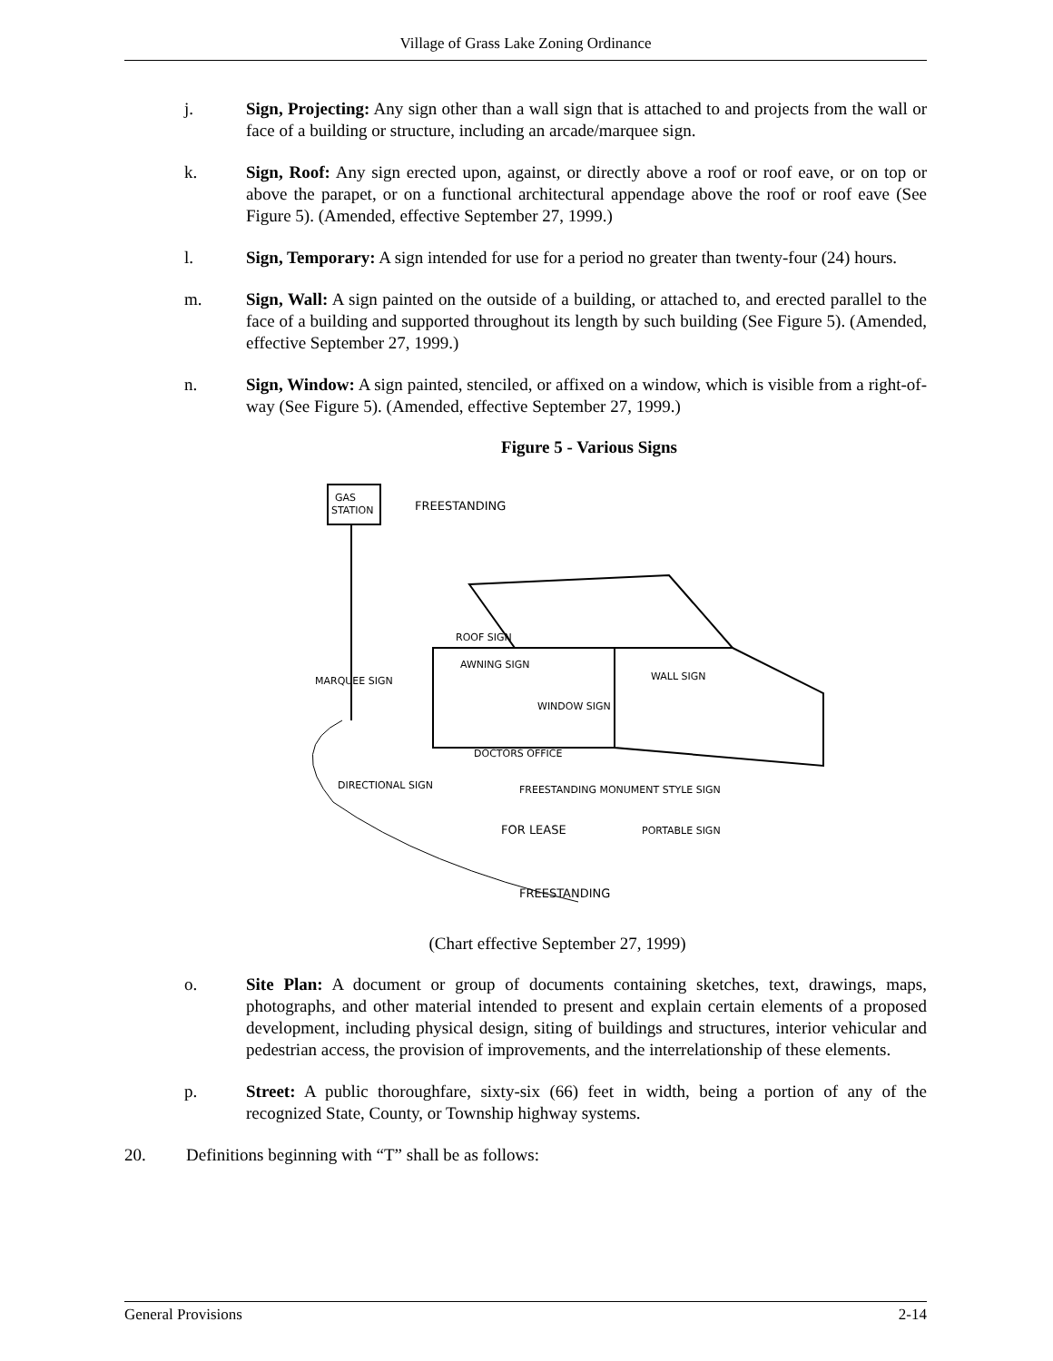Village of Grass Lake Zoning Ordinance
j. Sign, Projecting: Any sign other than a wall sign that is attached to and projects from the wall or face of a building or structure, including an arcade/marquee sign.
k. Sign, Roof: Any sign erected upon, against, or directly above a roof or roof eave, or on top or above the parapet, or on a functional architectural appendage above the roof or roof eave (See Figure 5). (Amended, effective September 27, 1999.)
l. Sign, Temporary: A sign intended for use for a period no greater than twenty-four (24) hours.
m. Sign, Wall: A sign painted on the outside of a building, or attached to, and erected parallel to the face of a building and supported throughout its length by such building (See Figure 5). (Amended, effective September 27, 1999.)
n. Sign, Window: A sign painted, stenciled, or affixed on a window, which is visible from a right-of-way (See Figure 5). (Amended, effective September 27, 1999.)
Figure 5 - Various Signs
GAS
STATION
FREESTANDING
ROOF SIGN
AWNING SIGN
WALL SIGN
WINDOW SIGN
MARQUEE SIGN
DIRECTIONAL SIGN
DOCTORS OFFICE
FREESTANDING MONUMENT STYLE SIGN
FOR LEASE
PORTABLE SIGN
FREESTANDING
(Chart effective September 27, 1999)
o. Site Plan: A document or group of documents containing sketches, text, drawings, maps, photographs, and other material intended to present and explain certain elements of a proposed development, including physical design, siting of buildings and structures, interior vehicular and pedestrian access, the provision of improvements, and the interrelationship of these elements.
p. Street: A public thoroughfare, sixty-six (66) feet in width, being a portion of any of the recognized State, County, or Township highway systems.
20. Definitions beginning with “T” shall be as follows:
General Provisions 2-14